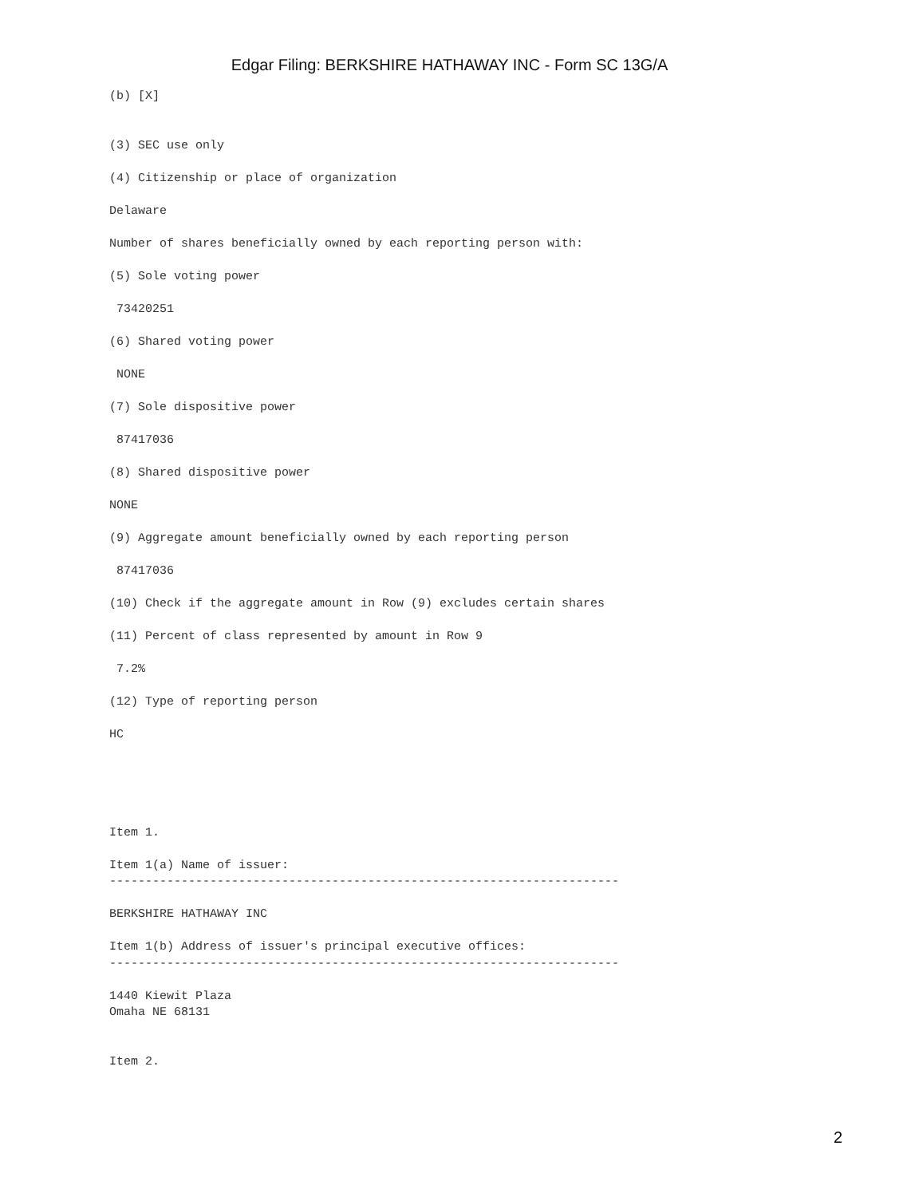Edgar Filing: BERKSHIRE HATHAWAY INC - Form SC 13G/A
(b) [X]


(3) SEC use only

(4) Citizenship or place of organization

Delaware

Number of shares beneficially owned by each reporting person with:

(5) Sole voting power

 73420251

(6) Shared voting power

 NONE

(7) Sole dispositive power

 87417036

(8) Shared dispositive power

NONE

(9) Aggregate amount beneficially owned by each reporting person

 87417036

(10) Check if the aggregate amount in Row (9) excludes certain shares

(11) Percent of class represented by amount in Row 9

 7.2%

(12) Type of reporting person

HC





Item 1.

Item 1(a) Name of issuer:
-----------------------------------------------------------------------

BERKSHIRE HATHAWAY INC

Item 1(b) Address of issuer's principal executive offices:
-----------------------------------------------------------------------

1440 Kiewit Plaza
Omaha NE 68131


Item 2.
2